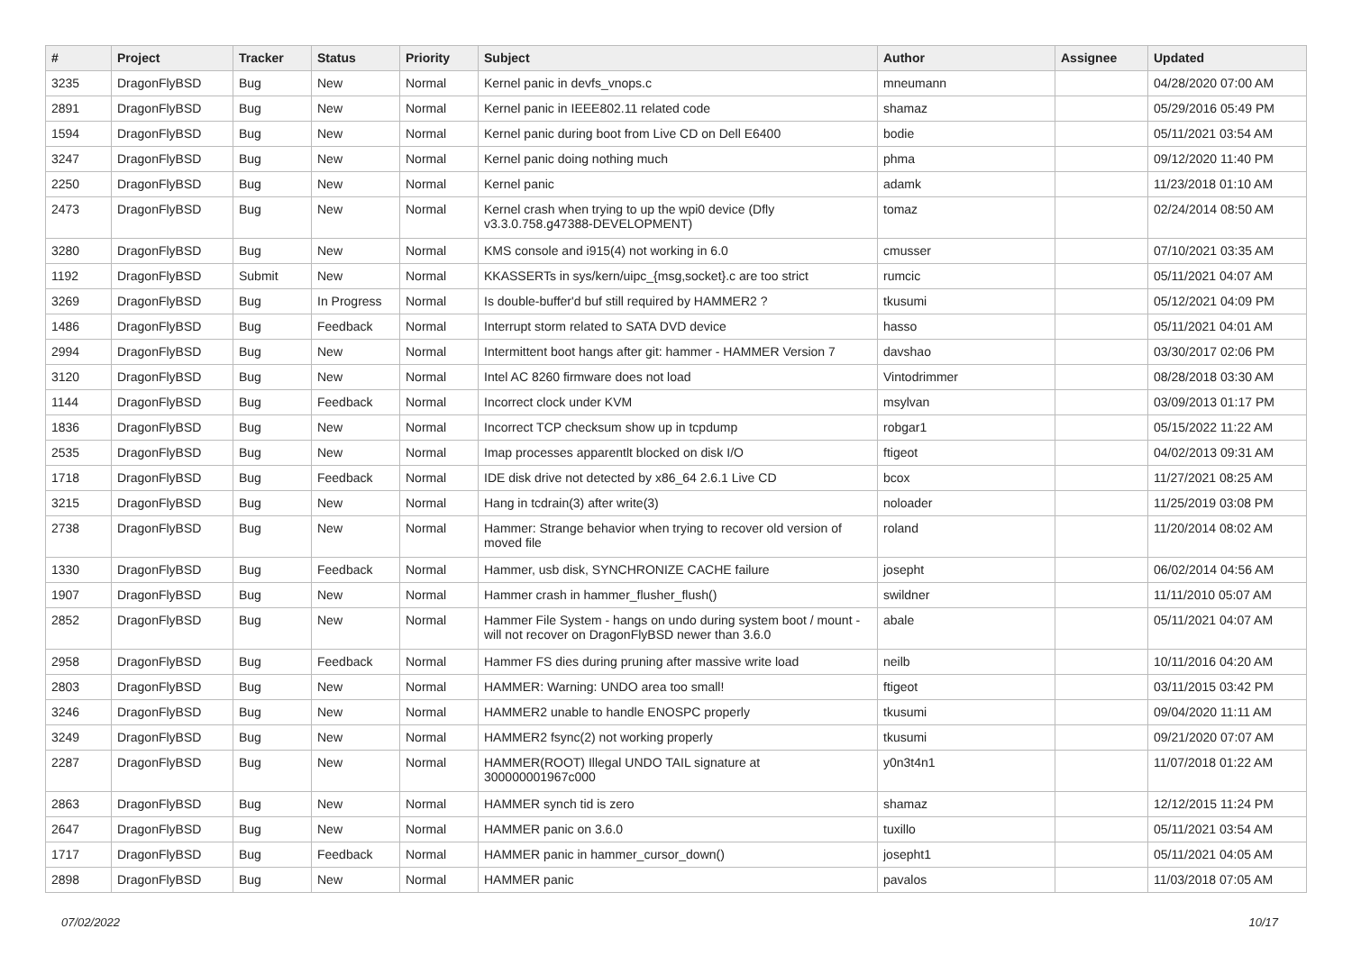| # | Project | Tracker | Status | Priority | Subject | Author | Assignee | Updated |
| --- | --- | --- | --- | --- | --- | --- | --- | --- |
| 3235 | DragonFlyBSD | Bug | New | Normal | Kernel panic in devfs_vnops.c | mneumann | | 04/28/2020 07:00 AM |
| 2891 | DragonFlyBSD | Bug | New | Normal | Kernel panic in IEEE802.11 related code | shamaz | | 05/29/2016 05:49 PM |
| 1594 | DragonFlyBSD | Bug | New | Normal | Kernel panic during boot from Live CD on Dell E6400 | bodie | | 05/11/2021 03:54 AM |
| 3247 | DragonFlyBSD | Bug | New | Normal | Kernel panic doing nothing much | phma | | 09/12/2020 11:40 PM |
| 2250 | DragonFlyBSD | Bug | New | Normal | Kernel panic | adamk | | 11/23/2018 01:10 AM |
| 2473 | DragonFlyBSD | Bug | New | Normal | Kernel crash when trying to up the wpi0 device (Dfly v3.3.0.758.g47388-DEVELOPMENT) | tomaz | | 02/24/2014 08:50 AM |
| 3280 | DragonFlyBSD | Bug | New | Normal | KMS console and i915(4) not working in 6.0 | cmusser | | 07/10/2021 03:35 AM |
| 1192 | DragonFlyBSD | Submit | New | Normal | KKASSERTs in sys/kern/uipc_{msg,socket}.c are too strict | rumcic | | 05/11/2021 04:07 AM |
| 3269 | DragonFlyBSD | Bug | In Progress | Normal | Is double-buffer'd buf still required by HAMMER2 ? | tkusumi | | 05/12/2021 04:09 PM |
| 1486 | DragonFlyBSD | Bug | Feedback | Normal | Interrupt storm related to SATA DVD device | hasso | | 05/11/2021 04:01 AM |
| 2994 | DragonFlyBSD | Bug | New | Normal | Intermittent boot hangs after git: hammer - HAMMER Version 7 | davshao | | 03/30/2017 02:06 PM |
| 3120 | DragonFlyBSD | Bug | New | Normal | Intel AC 8260 firmware does not load | Vintodrimmer | | 08/28/2018 03:30 AM |
| 1144 | DragonFlyBSD | Bug | Feedback | Normal | Incorrect clock under KVM | msylvan | | 03/09/2013 01:17 PM |
| 1836 | DragonFlyBSD | Bug | New | Normal | Incorrect TCP checksum show up in tcpdump | robgar1 | | 05/15/2022 11:22 AM |
| 2535 | DragonFlyBSD | Bug | New | Normal | Imap processes apparentlt blocked on disk I/O | ftigeot | | 04/02/2013 09:31 AM |
| 1718 | DragonFlyBSD | Bug | Feedback | Normal | IDE disk drive not detected by x86_64 2.6.1 Live CD | bcox | | 11/27/2021 08:25 AM |
| 3215 | DragonFlyBSD | Bug | New | Normal | Hang in tcdrain(3) after write(3) | noloader | | 11/25/2019 03:08 PM |
| 2738 | DragonFlyBSD | Bug | New | Normal | Hammer: Strange behavior when trying to recover old version of moved file | roland | | 11/20/2014 08:02 AM |
| 1330 | DragonFlyBSD | Bug | Feedback | Normal | Hammer, usb disk, SYNCHRONIZE CACHE failure | josepht | | 06/02/2014 04:56 AM |
| 1907 | DragonFlyBSD | Bug | New | Normal | Hammer crash in hammer_flusher_flush() | swildner | | 11/11/2010 05:07 AM |
| 2852 | DragonFlyBSD | Bug | New | Normal | Hammer File System - hangs on undo during system boot / mount - will not recover on DragonFlyBSD newer than 3.6.0 | abale | | 05/11/2021 04:07 AM |
| 2958 | DragonFlyBSD | Bug | Feedback | Normal | Hammer FS dies during pruning after massive write load | neilb | | 10/11/2016 04:20 AM |
| 2803 | DragonFlyBSD | Bug | New | Normal | HAMMER: Warning: UNDO area too small! | ftigeot | | 03/11/2015 03:42 PM |
| 3246 | DragonFlyBSD | Bug | New | Normal | HAMMER2 unable to handle ENOSPC properly | tkusumi | | 09/04/2020 11:11 AM |
| 3249 | DragonFlyBSD | Bug | New | Normal | HAMMER2 fsync(2) not working properly | tkusumi | | 09/21/2020 07:07 AM |
| 2287 | DragonFlyBSD | Bug | New | Normal | HAMMER(ROOT) Illegal UNDO TAIL signature at 300000001967c000 | y0n3t4n1 | | 11/07/2018 01:22 AM |
| 2863 | DragonFlyBSD | Bug | New | Normal | HAMMER synch tid is zero | shamaz | | 12/12/2015 11:24 PM |
| 2647 | DragonFlyBSD | Bug | New | Normal | HAMMER panic on 3.6.0 | tuxillo | | 05/11/2021 03:54 AM |
| 1717 | DragonFlyBSD | Bug | Feedback | Normal | HAMMER panic in hammer_cursor_down() | josepht1 | | 05/11/2021 04:05 AM |
| 2898 | DragonFlyBSD | Bug | New | Normal | HAMMER panic | pavalos | | 11/03/2018 07:05 AM |
07/02/2022 10/17